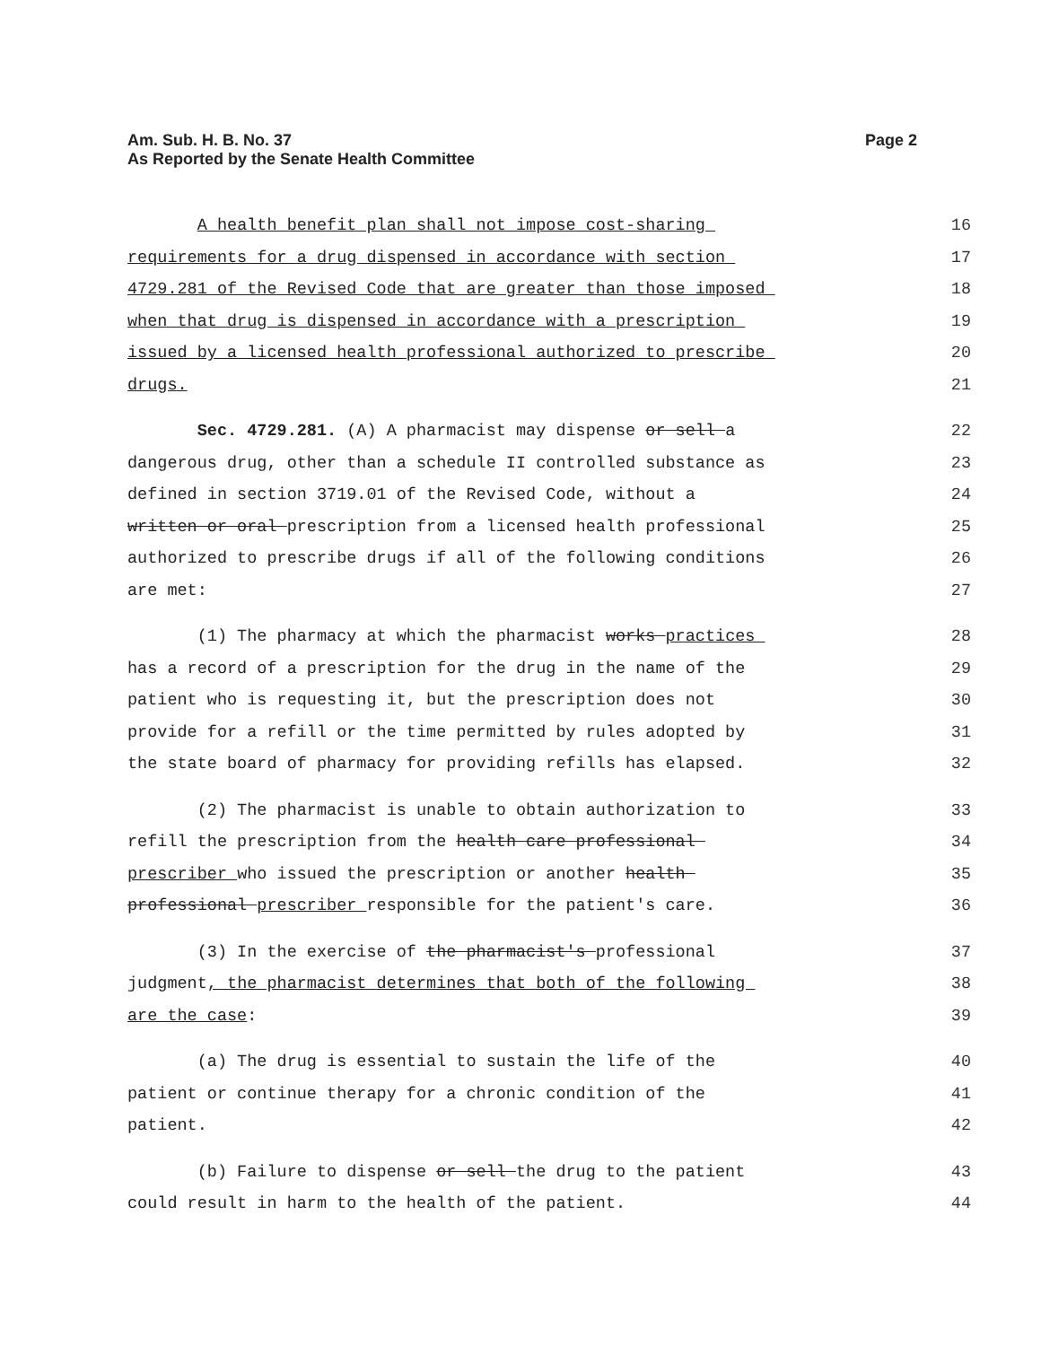Am. Sub. H. B. No. 37
As Reported by the Senate Health Committee
Page 2
A health benefit plan shall not impose cost-sharing 16
requirements for a drug dispensed in accordance with section 17
4729.281 of the Revised Code that are greater than those imposed 18
when that drug is dispensed in accordance with a prescription 19
issued by a licensed health professional authorized to prescribe 20
drugs. 21
Sec. 4729.281. (A) A pharmacist may dispense or sell a 22
dangerous drug, other than a schedule II controlled substance as 23
defined in section 3719.01 of the Revised Code, without a 24
written or oral prescription from a licensed health professional 25
authorized to prescribe drugs if all of the following conditions 26
are met: 27
(1) The pharmacy at which the pharmacist works practices 28
has a record of a prescription for the drug in the name of the 29
patient who is requesting it, but the prescription does not 30
provide for a refill or the time permitted by rules adopted by 31
the state board of pharmacy for providing refills has elapsed. 32
(2) The pharmacist is unable to obtain authorization to 33
refill the prescription from the health care professional 34
prescriber who issued the prescription or another health 35
professional prescriber responsible for the patient's care. 36
(3) In the exercise of the pharmacist's professional 37
judgment, the pharmacist determines that both of the following 38
are the case: 39
(a) The drug is essential to sustain the life of the 40
patient or continue therapy for a chronic condition of the 41
patient. 42
(b) Failure to dispense or sell the drug to the patient 43
could result in harm to the health of the patient. 44